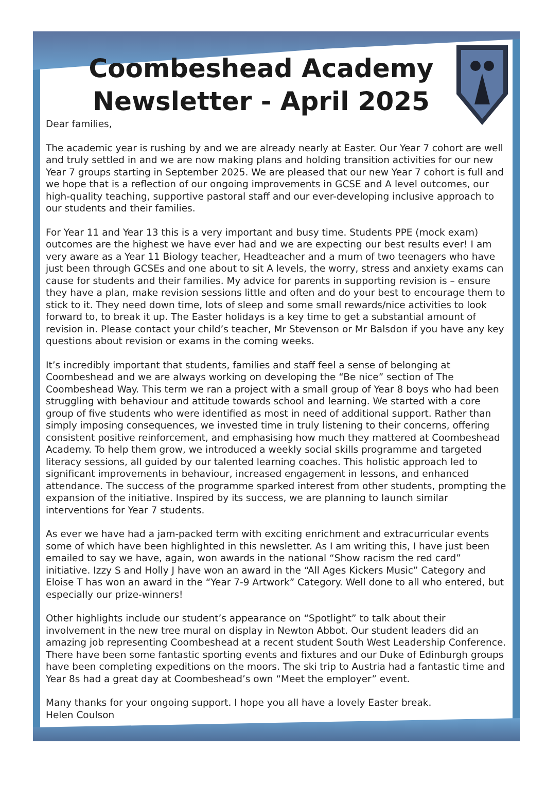Coombeshead Academy Newsletter - April 2025
Dear families,
The academic year is rushing by and we are already nearly at Easter. Our Year 7 cohort are well and truly settled in and we are now making plans and holding transition activities for our new Year 7 groups starting in September 2025. We are pleased that our new Year 7 cohort is full and we hope that is a reflection of our ongoing improvements in GCSE and A level outcomes, our high-quality teaching, supportive pastoral staff and our ever-developing inclusive approach to our students and their families.
For Year 11 and Year 13 this is a very important and busy time. Students PPE (mock exam) outcomes are the highest we have ever had and we are expecting our best results ever! I am very aware as a Year 11 Biology teacher, Headteacher and a mum of two teenagers who have just been through GCSEs and one about to sit A levels, the worry, stress and anxiety exams can cause for students and their families. My advice for parents in supporting revision is – ensure they have a plan, make revision sessions little and often and do your best to encourage them to stick to it. They need down time, lots of sleep and some small rewards/nice activities to look forward to, to break it up. The Easter holidays is a key time to get a substantial amount of revision in. Please contact your child’s teacher, Mr Stevenson or Mr Balsdon if you have any key questions about revision or exams in the coming weeks.
It’s incredibly important that students, families and staff feel a sense of belonging at Coombeshead and we are always working on developing the “Be nice” section of The Coombeshead Way. This term we ran a project with a small group of Year 8 boys who had been struggling with behaviour and attitude towards school and learning. We started with a core group of five students who were identified as most in need of additional support. Rather than simply imposing consequences, we invested time in truly listening to their concerns, offering consistent positive reinforcement, and emphasising how much they mattered at Coombeshead Academy. To help them grow, we introduced a weekly social skills programme and targeted literacy sessions, all guided by our talented learning coaches. This holistic approach led to significant improvements in behaviour, increased engagement in lessons, and enhanced attendance. The success of the programme sparked interest from other students, prompting the expansion of the initiative. Inspired by its success, we are planning to launch similar interventions for Year 7 students.
As ever we have had a jam-packed term with exciting enrichment and extracurricular events some of which have been highlighted in this newsletter. As I am writing this, I have just been emailed to say we have, again, won awards in the national “Show racism the red card” initiative. Izzy S and Holly J have won an award in the “All Ages Kickers Music” Category and Eloise T has won an award in the “Year 7-9 Artwork” Category. Well done to all who entered, but especially our prize-winners!
Other highlights include our student’s appearance on “Spotlight” to talk about their involvement in the new tree mural on display in Newton Abbot. Our student leaders did an amazing job representing Coombeshead at a recent student South West Leadership Conference. There have been some fantastic sporting events and fixtures and our Duke of Edinburgh groups have been completing expeditions on the moors. The ski trip to Austria had a fantastic time and Year 8s had a great day at Coombeshead’s own “Meet the employer” event.
Many thanks for your ongoing support. I hope you all have a lovely Easter break.
Helen Coulson